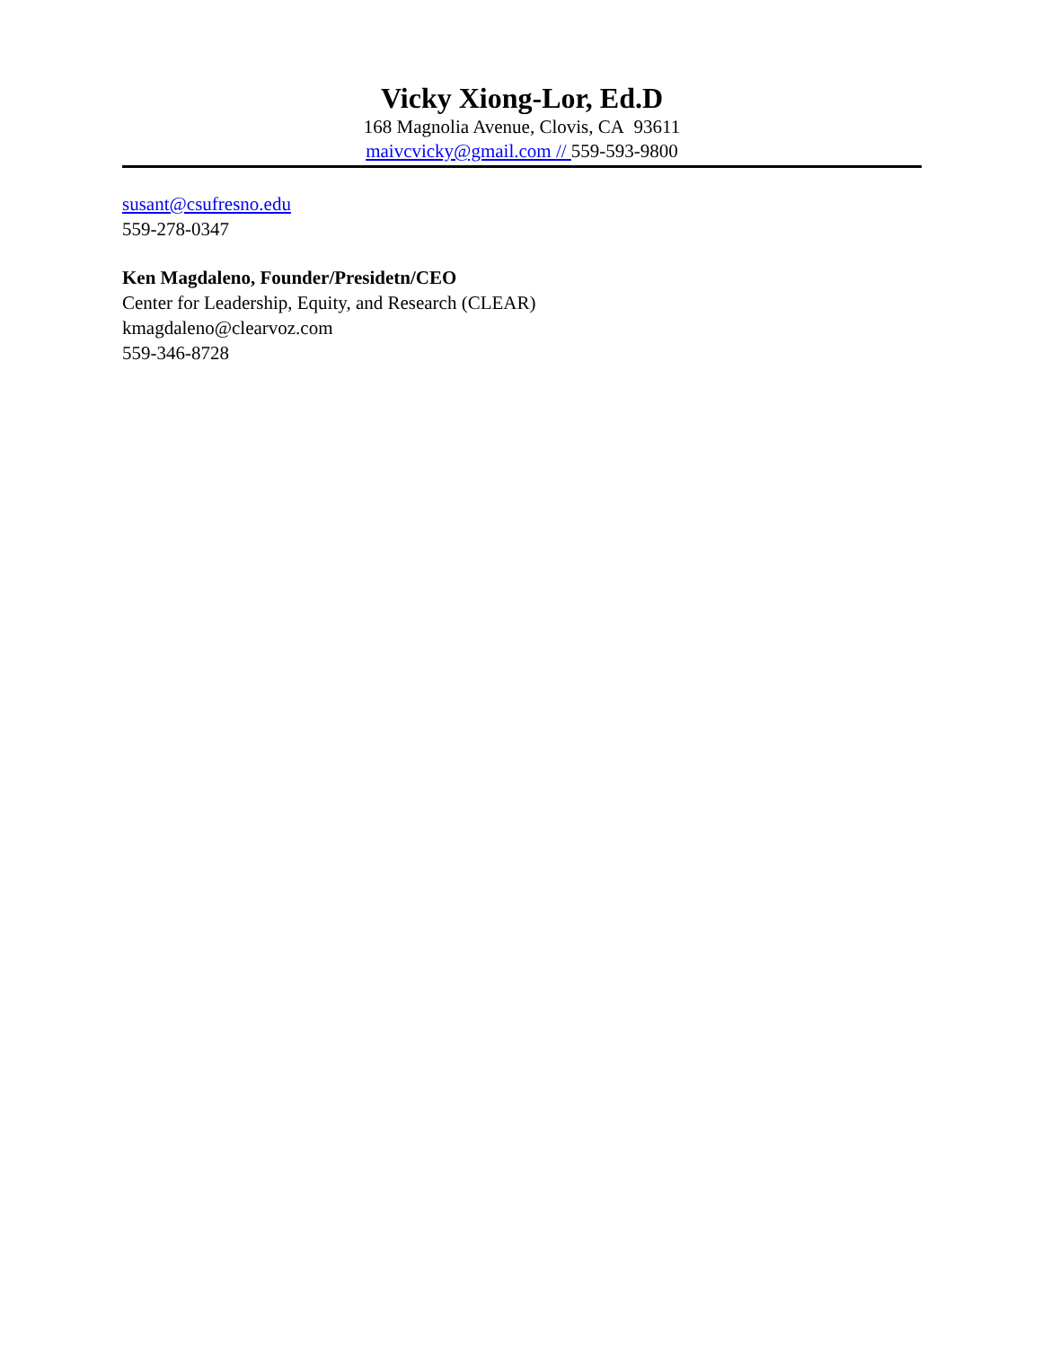Vicky Xiong-Lor, Ed.D
168 Magnolia Avenue, Clovis, CA 93611
maivcvicky@gmail.com // 559-593-9800
susant@csufresno.edu
559-278-0347
Ken Magdaleno, Founder/Presidetn/CEO
Center for Leadership, Equity, and Research (CLEAR)
kmagdaleno@clearvoz.com
559-346-8728